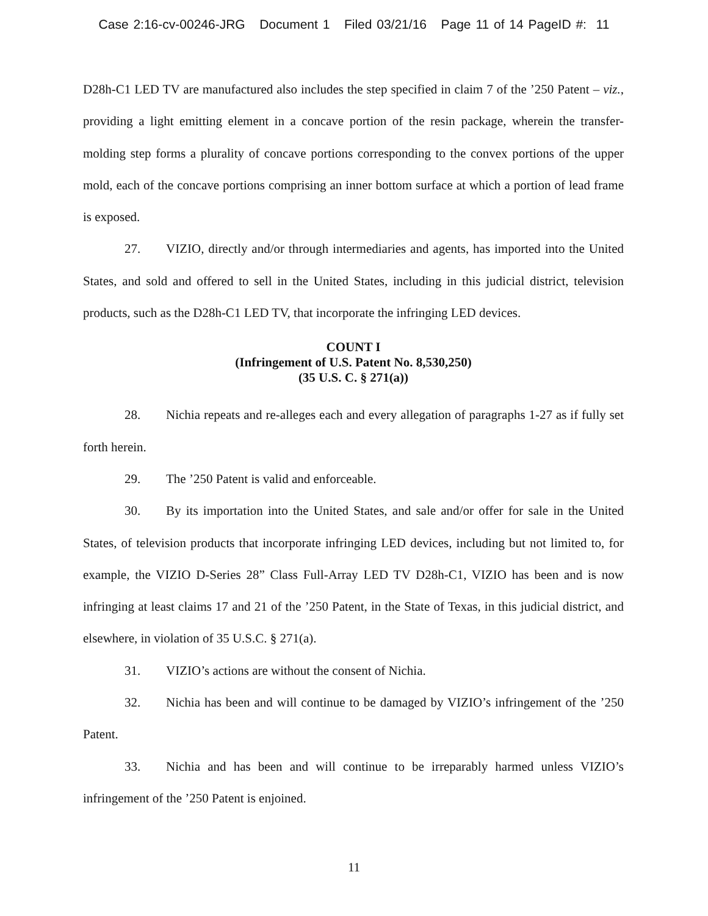Case 2:16-cv-00246-JRG Document 1 Filed 03/21/16 Page 11 of 14 PageID #: 11
D28h-C1 LED TV are manufactured also includes the step specified in claim 7 of the ’250 Patent – viz., providing a light emitting element in a concave portion of the resin package, wherein the transfer-molding step forms a plurality of concave portions corresponding to the convex portions of the upper mold, each of the concave portions comprising an inner bottom surface at which a portion of lead frame is exposed.
27. VIZIO, directly and/or through intermediaries and agents, has imported into the United States, and sold and offered to sell in the United States, including in this judicial district, television products, such as the D28h-C1 LED TV, that incorporate the infringing LED devices.
COUNT I
(Infringement of U.S. Patent No. 8,530,250)
(35 U.S. C. § 271(a))
28. Nichia repeats and re-alleges each and every allegation of paragraphs 1-27 as if fully set forth herein.
29. The ’250 Patent is valid and enforceable.
30. By its importation into the United States, and sale and/or offer for sale in the United States, of television products that incorporate infringing LED devices, including but not limited to, for example, the VIZIO D-Series 28” Class Full-Array LED TV D28h-C1, VIZIO has been and is now infringing at least claims 17 and 21 of the ’250 Patent, in the State of Texas, in this judicial district, and elsewhere, in violation of 35 U.S.C. § 271(a).
31. VIZIO’s actions are without the consent of Nichia.
32. Nichia has been and will continue to be damaged by VIZIO’s infringement of the ’250 Patent.
33. Nichia and has been and will continue to be irreparably harmed unless VIZIO’s infringement of the ’250 Patent is enjoined.
11